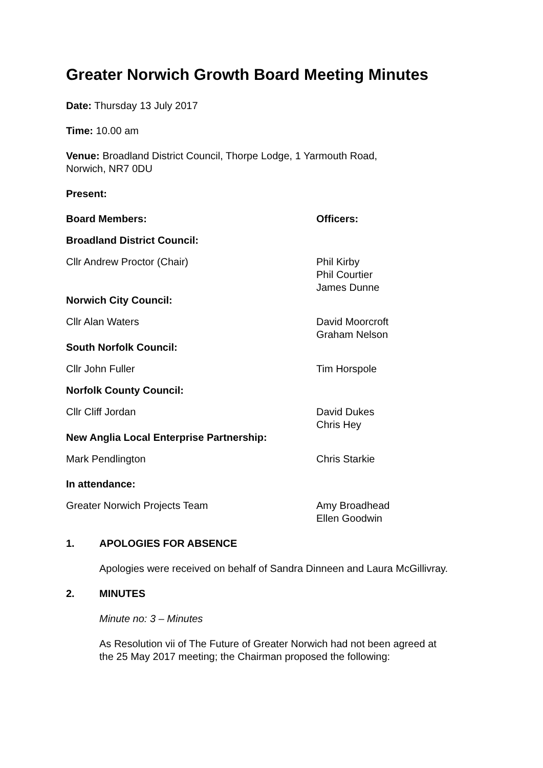Greater Norwich Growth Board Meeting Minutes
Date: Thursday 13 July 2017
Time: 10.00 am
Venue: Broadland District Council, Thorpe Lodge, 1 Yarmouth Road,
Norwich, NR7 0DU
Present:
Board Members: Officers:
Broadland District Council:
Cllr Andrew Proctor (Chair) Phil Kirby
Phil Courtier
James Dunne
Norwich City Council:
Cllr Alan Waters David Moorcroft
Graham Nelson
South Norfolk Council:
Cllr John Fuller Tim Horspole
Norfolk County Council:
Cllr Cliff Jordan David Dukes
Chris Hey
New Anglia Local Enterprise Partnership:
Mark Pendlington Chris Starkie
In attendance:
Greater Norwich Projects Team Amy Broadhead
Ellen Goodwin
1. APOLOGIES FOR ABSENCE
Apologies were received on behalf of Sandra Dinneen and Laura McGillivray.
2. MINUTES
Minute no: 3 – Minutes
As Resolution vii of The Future of Greater Norwich had not been agreed at
the 25 May 2017 meeting; the Chairman proposed the following: